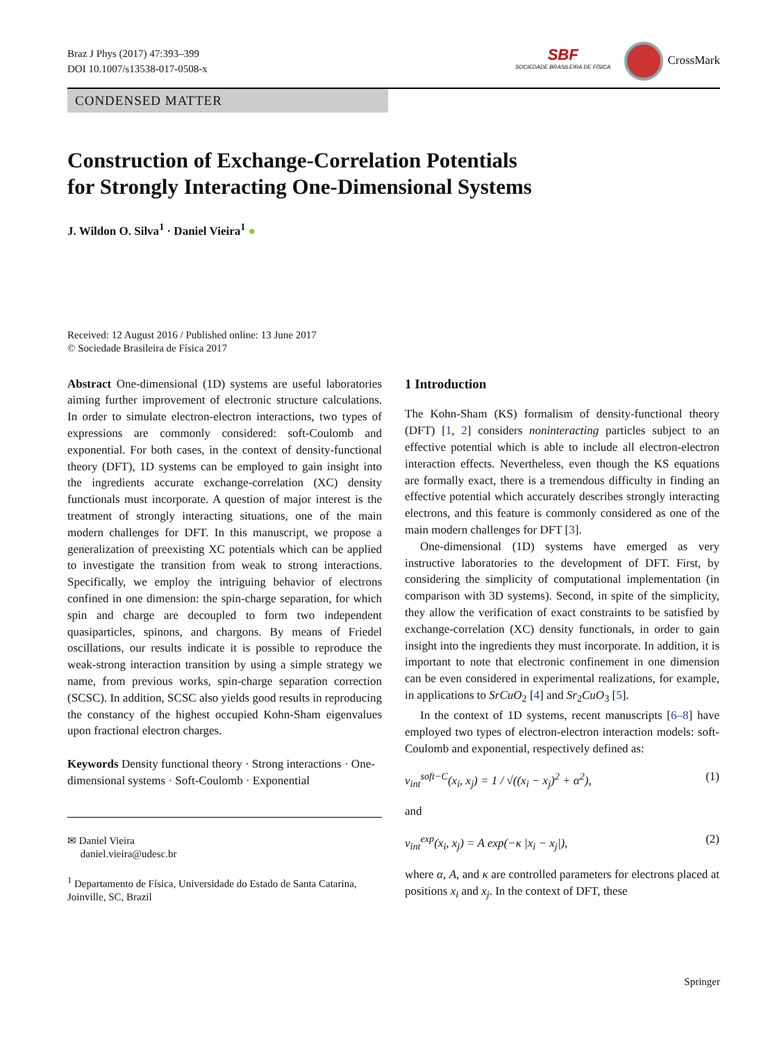Braz J Phys (2017) 47:393–399
DOI 10.1007/s13538-017-0508-x
SBF
SOCIEDADE BRASILEIRA DE FÍSICA
CrossMark
CONDENSED MATTER
Construction of Exchange-Correlation Potentials
for Strongly Interacting One-Dimensional Systems
J. Wildon O. Silva<sup>1</sup> · Daniel Vieira<sup>1</sup> ●
Received: 12 August 2016 / Published online: 13 June 2017
© Sociedade Brasileira de Física 2017
Abstract One-dimensional (1D) systems are useful laboratories aiming further improvement of electronic structure calculations. In order to simulate electron-electron interactions, two types of expressions are commonly considered: soft-Coulomb and exponential. For both cases, in the context of density-functional theory (DFT), 1D systems can be employed to gain insight into the ingredients accurate exchange-correlation (XC) density functionals must incorporate. A question of major interest is the treatment of strongly interacting situations, one of the main modern challenges for DFT. In this manuscript, we propose a generalization of preexisting XC potentials which can be applied to investigate the transition from weak to strong interactions. Specifically, we employ the intriguing behavior of electrons confined in one dimension: the spin-charge separation, for which spin and charge are decoupled to form two independent quasiparticles, spinons, and chargons. By means of Friedel oscillations, our results indicate it is possible to reproduce the weak-strong interaction transition by using a simple strategy we name, from previous works, spin-charge separation correction (SCSC). In addition, SCSC also yields good results in reproducing the constancy of the highest occupied Kohn-Sham eigenvalues upon fractional electron charges.
Keywords Density functional theory · Strong interactions · One-dimensional systems · Soft-Coulomb · Exponential
✉ Daniel Vieira
daniel.vieira@udesc.br
<sup>1</sup> Departamento de Física, Universidade do Estado de Santa Catarina, Joinville, SC, Brazil
1 Introduction
The Kohn-Sham (KS) formalism of density-functional theory (DFT) [1, 2] considers noninteracting particles subject to an effective potential which is able to include all electron-electron interaction effects. Nevertheless, even though the KS equations are formally exact, there is a tremendous difficulty in finding an effective potential which accurately describes strongly interacting electrons, and this feature is commonly considered as one of the main modern challenges for DFT [3].
One-dimensional (1D) systems have emerged as very instructive laboratories to the development of DFT. First, by considering the simplicity of computational implementation (in comparison with 3D systems). Second, in spite of the simplicity, they allow the verification of exact constraints to be satisfied by exchange-correlation (XC) density functionals, in order to gain insight into the ingredients they must incorporate. In addition, it is important to note that electronic confinement in one dimension can be even considered in experimental realizations, for example, in applications to SrCuO<sub>2</sub> [4] and Sr<sub>2</sub>CuO<sub>3</sub> [5].
In the context of 1D systems, recent manuscripts [6–8] have employed two types of electron-electron interaction models: soft-Coulomb and exponential, respectively defined as:
v<sub>int</sub><sup>soft−C</sup>(x<sub>i</sub>, x<sub>j</sub>) = 1 / √((x<sub>i</sub> − x<sub>j</sub>)<sup>2</sup> + α<sup>2</sup>), (1)
and
v<sub>int</sub><sup>exp</sup>(x<sub>i</sub>, x<sub>j</sub>) = A exp(−κ |x<sub>i</sub> − x<sub>j</sub>|), (2)
where α, A, and κ are controlled parameters for electrons placed at positions x<sub>i</sub> and x<sub>j</sub>. In the context of DFT, these
Springer